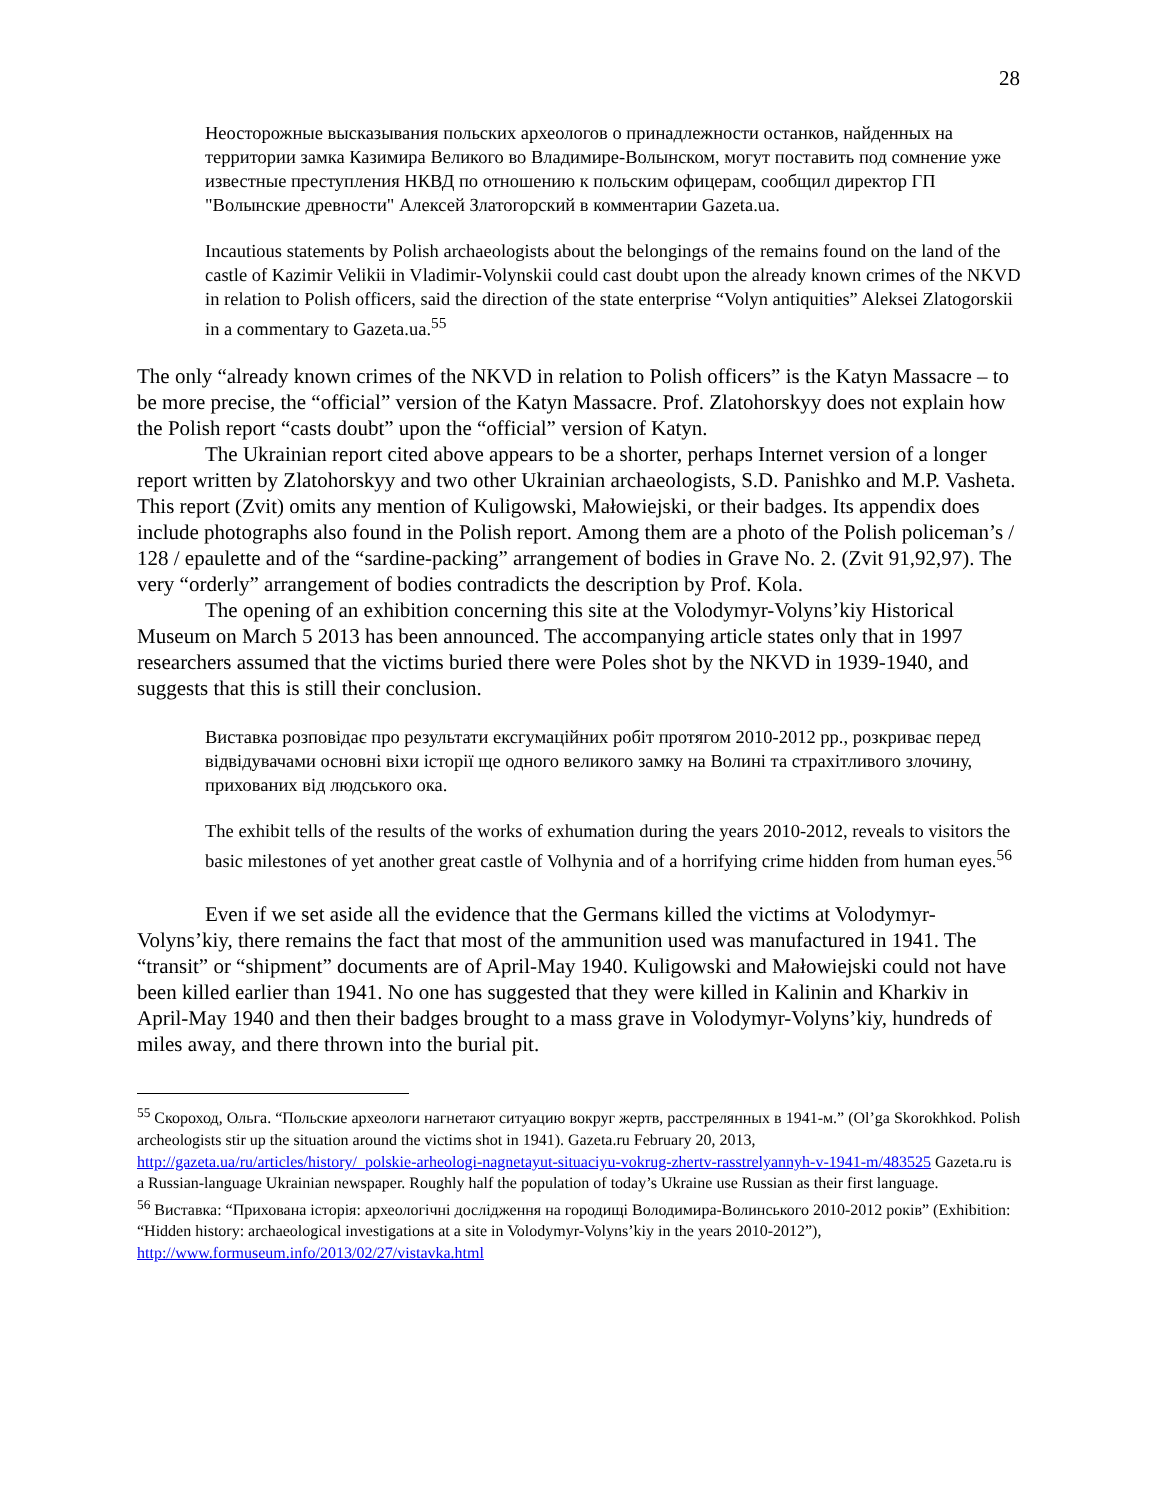28
Неосторожные высказывания польских археологов о принадлежности останков, найденных на территории замка Казимира Великого во Владимире-Волынском, могут поставить под сомнение уже известные преступления НКВД по отношению к польским офицерам, сообщил директор ГП "Волынские древности" Алексей Златогорский в комментарии Gazeta.ua.
Incautious statements by Polish archaeologists about the belongings of the remains found on the land of the castle of Kazimir Velikii in Vladimir-Volynskii could cast doubt upon the already known crimes of the NKVD in relation to Polish officers, said the direction of the state enterprise “Volyn antiquities” Aleksei Zlatogorskii in a commentary to Gazeta.ua.<sup>55</sup>
The only “already known crimes of the NKVD in relation to Polish officers” is the Katyn Massacre – to be more precise, the “official” version of the Katyn Massacre. Prof. Zlatohorskyy does not explain how the Polish report “casts doubt” upon the “official” version of Katyn.
The Ukrainian report cited above appears to be a shorter, perhaps Internet version of a longer report written by Zlatohorskyy and two other Ukrainian archaeologists, S.D. Panishko and M.P. Vasheta. This report (Zvit) omits any mention of Kuligowski, Małowiejski, or their badges. Its appendix does include photographs also found in the Polish report. Among them are a photo of the Polish policeman’s / 128 / epaulette and of the “sardine-packing” arrangement of bodies in Grave No. 2. (Zvit 91,92,97). The very “orderly” arrangement of bodies contradicts the description by Prof. Kola.
The opening of an exhibition concerning this site at the Volodymyr-Volyns’kiy Historical Museum on March 5 2013 has been announced. The accompanying article states only that in 1997 researchers assumed that the victims buried there were Poles shot by the NKVD in 1939-1940, and suggests that this is still their conclusion.
Виставка розповідає про результати ексгумаційних робіт протягом 2010-2012 рр., розкриває перед відвідувачами основні віхи історії ще одного великого замку на Волині та страхітливого злочину, прихованих від людського ока.
The exhibit tells of the results of the works of exhumation during the years 2010-2012, reveals to visitors the basic milestones of yet another great castle of Volhynia and of a horrifying crime hidden from human eyes.<sup>56</sup>
Even if we set aside all the evidence that the Germans killed the victims at Volodymyr-Volyns’kiy, there remains the fact that most of the ammunition used was manufactured in 1941. The “transit” or “shipment” documents are of April-May 1940. Kuligowski and Małowiejski could not have been killed earlier than 1941. No one has suggested that they were killed in Kalinin and Kharkiv in April-May 1940 and then their badges brought to a mass grave in Volodymyr-Volyns’kiy, hundreds of miles away, and there thrown into the burial pit.
<sup>55</sup> Скороход, Ольга. “Польские археологи нагнетают ситуацию вокруг жертв, расстрелянных в 1941-м.” (Ol’ga Skorokhkod. Polish archeologists stir up the situation around the victims shot in 1941). Gazeta.ru February 20, 2013, http://gazeta.ua/ru/articles/history/_polskie-arheologi-nagnetayut-situaciyu-vokrug-zhertv-rasstrelyannyh-v-1941-m/483525 Gazeta.ru is a Russian-language Ukrainian newspaper. Roughly half the population of today’s Ukraine use Russian as their first language.
<sup>56</sup> Виставка: “Прихована історія: археологічні дослідження на городищі Володимира-Волинського 2010-2012 років” (Exhibition: “Hidden history: archaeological investigations at a site in Volodymyr-Volyns’kiy in the years 2010-2012”), http://www.formuseum.info/2013/02/27/vistavka.html